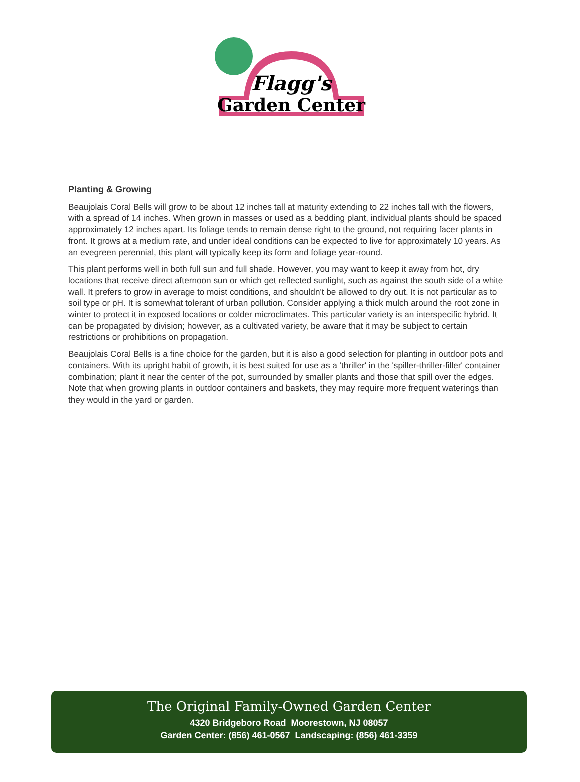Flagg's
Garden Center
Planting & Growing
Beaujolais Coral Bells will grow to be about 12 inches tall at maturity extending to 22 inches tall with the flowers, with a spread of 14 inches. When grown in masses or used as a bedding plant, individual plants should be spaced approximately 12 inches apart. Its foliage tends to remain dense right to the ground, not requiring facer plants in front. It grows at a medium rate, and under ideal conditions can be expected to live for approximately 10 years. As an evegreen perennial, this plant will typically keep its form and foliage year-round.
This plant performs well in both full sun and full shade. However, you may want to keep it away from hot, dry locations that receive direct afternoon sun or which get reflected sunlight, such as against the south side of a white wall. It prefers to grow in average to moist conditions, and shouldn't be allowed to dry out. It is not particular as to soil type or pH. It is somewhat tolerant of urban pollution. Consider applying a thick mulch around the root zone in winter to protect it in exposed locations or colder microclimates. This particular variety is an interspecific hybrid. It can be propagated by division; however, as a cultivated variety, be aware that it may be subject to certain restrictions or prohibitions on propagation.
Beaujolais Coral Bells is a fine choice for the garden, but it is also a good selection for planting in outdoor pots and containers. With its upright habit of growth, it is best suited for use as a 'thriller' in the 'spiller-thriller-filler' container combination; plant it near the center of the pot, surrounded by smaller plants and those that spill over the edges. Note that when growing plants in outdoor containers and baskets, they may require more frequent waterings than they would in the yard or garden.
The Original Family-Owned Garden Center
4320 Bridgeboro Road Moorestown, NJ 08057
Garden Center: (856) 461-0567 Landscaping: (856) 461-3359